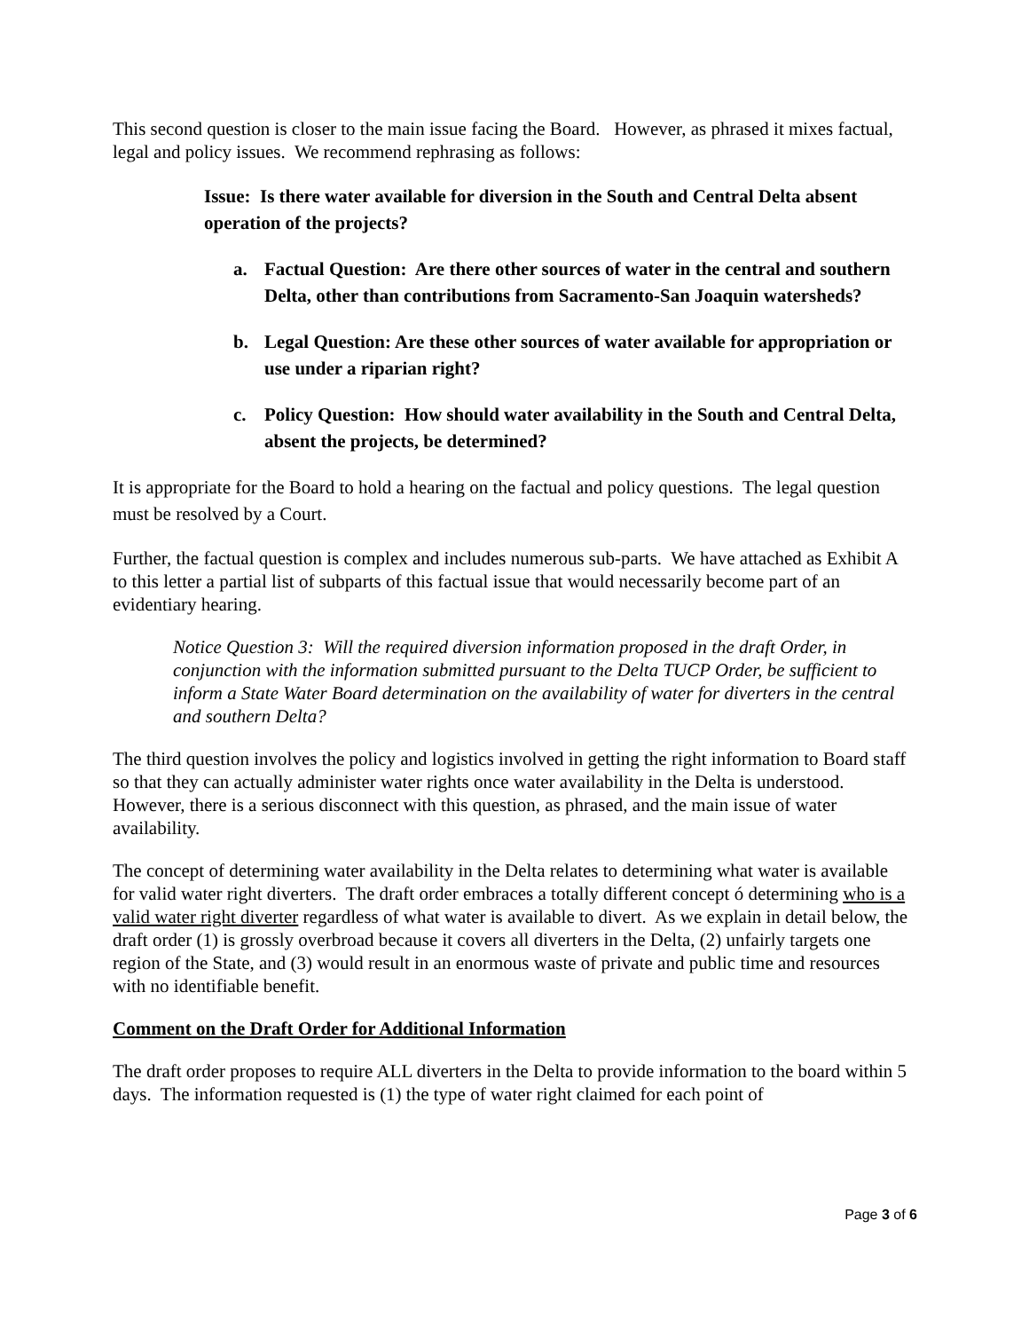This second question is closer to the main issue facing the Board. However, as phrased it mixes factual, legal and policy issues. We recommend rephrasing as follows:
Issue: Is there water available for diversion in the South and Central Delta absent operation of the projects?
a. Factual Question: Are there other sources of water in the central and southern Delta, other than contributions from Sacramento-San Joaquin watersheds?
b. Legal Question: Are these other sources of water available for appropriation or use under a riparian right?
c. Policy Question: How should water availability in the South and Central Delta, absent the projects, be determined?
It is appropriate for the Board to hold a hearing on the factual and policy questions. The legal question must be resolved by a Court.
Further, the factual question is complex and includes numerous sub-parts. We have attached as Exhibit A to this letter a partial list of subparts of this factual issue that would necessarily become part of an evidentiary hearing.
Notice Question 3: Will the required diversion information proposed in the draft Order, in conjunction with the information submitted pursuant to the Delta TUCP Order, be sufficient to inform a State Water Board determination on the availability of water for diverters in the central and southern Delta?
The third question involves the policy and logistics involved in getting the right information to Board staff so that they can actually administer water rights once water availability in the Delta is understood. However, there is a serious disconnect with this question, as phrased, and the main issue of water availability.
The concept of determining water availability in the Delta relates to determining what water is available for valid water right diverters. The draft order embraces a totally different concept ó determining who is a valid water right diverter regardless of what water is available to divert. As we explain in detail below, the draft order (1) is grossly overbroad because it covers all diverters in the Delta, (2) unfairly targets one region of the State, and (3) would result in an enormous waste of private and public time and resources with no identifiable benefit.
Comment on the Draft Order for Additional Information
The draft order proposes to require ALL diverters in the Delta to provide information to the board within 5 days. The information requested is (1) the type of water right claimed for each point of
Page 3 of 6